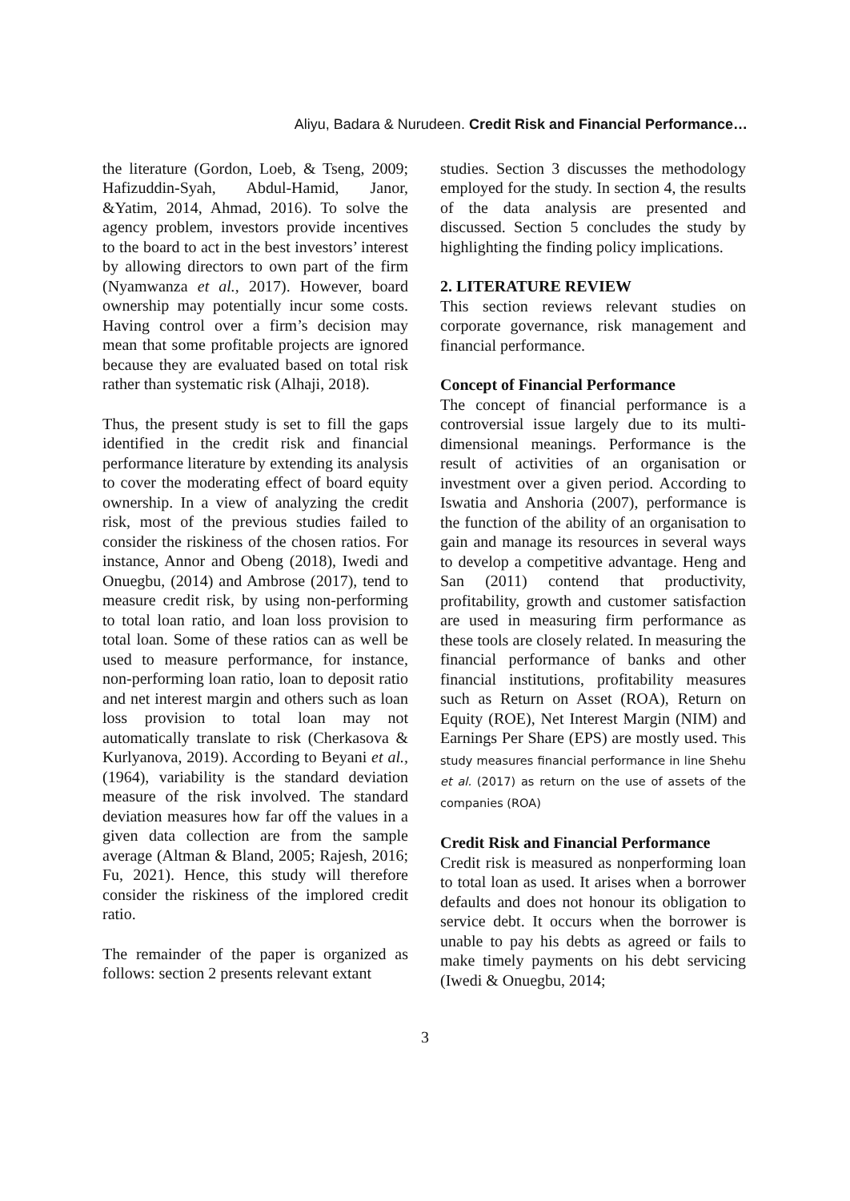Aliyu, Badara & Nurudeen. Credit Risk and Financial Performance…
the literature (Gordon, Loeb, & Tseng, 2009; Hafizuddin-Syah, Abdul-Hamid, Janor, &Yatim, 2014, Ahmad, 2016). To solve the agency problem, investors provide incentives to the board to act in the best investors’ interest by allowing directors to own part of the firm (Nyamwanza et al., 2017). However, board ownership may potentially incur some costs. Having control over a firm’s decision may mean that some profitable projects are ignored because they are evaluated based on total risk rather than systematic risk (Alhaji, 2018).
Thus, the present study is set to fill the gaps identified in the credit risk and financial performance literature by extending its analysis to cover the moderating effect of board equity ownership. In a view of analyzing the credit risk, most of the previous studies failed to consider the riskiness of the chosen ratios. For instance, Annor and Obeng (2018), Iwedi and Onuegbu, (2014) and Ambrose (2017), tend to measure credit risk, by using non-performing to total loan ratio, and loan loss provision to total loan. Some of these ratios can as well be used to measure performance, for instance, non-performing loan ratio, loan to deposit ratio and net interest margin and others such as loan loss provision to total loan may not automatically translate to risk (Cherkasova & Kurlyanova, 2019). According to Beyani et al., (1964), variability is the standard deviation measure of the risk involved. The standard deviation measures how far off the values in a given data collection are from the sample average (Altman & Bland, 2005; Rajesh, 2016; Fu, 2021). Hence, this study will therefore consider the riskiness of the implored credit ratio.
The remainder of the paper is organized as follows: section 2 presents relevant extant
studies. Section 3 discusses the methodology employed for the study. In section 4, the results of the data analysis are presented and discussed. Section 5 concludes the study by highlighting the finding policy implications.
2. LITERATURE REVIEW
This section reviews relevant studies on corporate governance, risk management and financial performance.
Concept of Financial Performance
The concept of financial performance is a controversial issue largely due to its multi-dimensional meanings. Performance is the result of activities of an organisation or investment over a given period. According to Iswatia and Anshoria (2007), performance is the function of the ability of an organisation to gain and manage its resources in several ways to develop a competitive advantage. Heng and San (2011) contend that productivity, profitability, growth and customer satisfaction are used in measuring firm performance as these tools are closely related. In measuring the financial performance of banks and other financial institutions, profitability measures such as Return on Asset (ROA), Return on Equity (ROE), Net Interest Margin (NIM) and Earnings Per Share (EPS) are mostly used. This study measures financial performance in line Shehu et al. (2017) as return on the use of assets of the companies (ROA)
Credit Risk and Financial Performance
Credit risk is measured as nonperforming loan to total loan as used. It arises when a borrower defaults and does not honour its obligation to service debt. It occurs when the borrower is unable to pay his debts as agreed or fails to make timely payments on his debt servicing (Iwedi & Onuegbu, 2014;
3